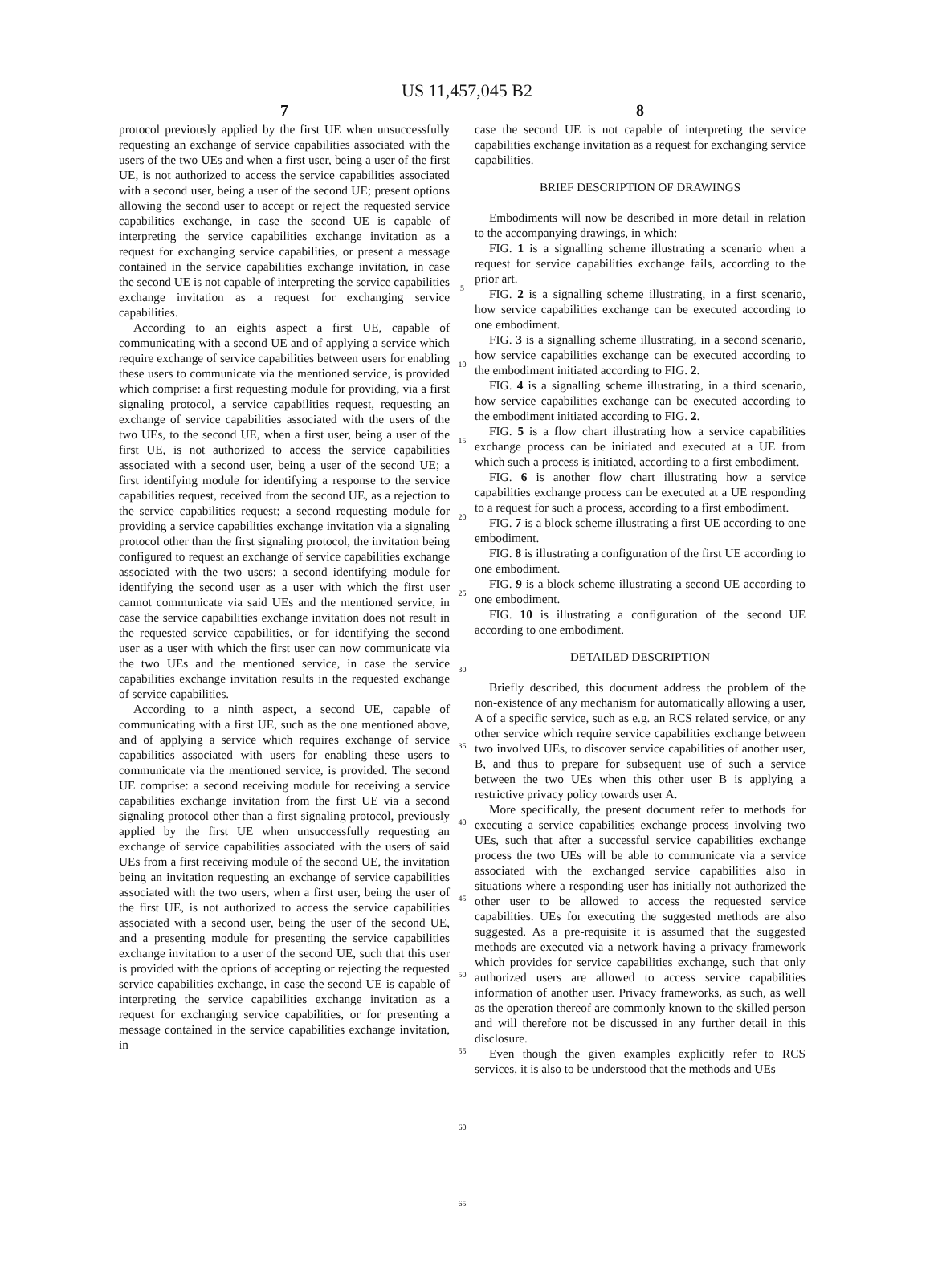US 11,457,045 B2
7
protocol previously applied by the first UE when unsuccessfully requesting an exchange of service capabilities associated with the users of the two UEs and when a first user, being a user of the first UE, is not authorized to access the service capabilities associated with a second user, being a user of the second UE; present options allowing the second user to accept or reject the requested service capabilities exchange, in case the second UE is capable of interpreting the service capabilities exchange invitation as a request for exchanging service capabilities, or present a message contained in the service capabilities exchange invitation, in case the second UE is not capable of interpreting the service capabilities exchange invitation as a request for exchanging service capabilities.
According to an eights aspect a first UE, capable of communicating with a second UE and of applying a service which require exchange of service capabilities between users for enabling these users to communicate via the mentioned service, is provided which comprise: a first requesting module for providing, via a first signaling protocol, a service capabilities request, requesting an exchange of service capabilities associated with the users of the two UEs, to the second UE, when a first user, being a user of the first UE, is not authorized to access the service capabilities associated with a second user, being a user of the second UE; a first identifying module for identifying a response to the service capabilities request, received from the second UE, as a rejection to the service capabilities request; a second requesting module for providing a service capabilities exchange invitation via a signaling protocol other than the first signaling protocol, the invitation being configured to request an exchange of service capabilities exchange associated with the two users; a second identifying module for identifying the second user as a user with which the first user cannot communicate via said UEs and the mentioned service, in case the service capabilities exchange invitation does not result in the requested service capabilities, or for identifying the second user as a user with which the first user can now communicate via the two UEs and the mentioned service, in case the service capabilities exchange invitation results in the requested exchange of service capabilities.
According to a ninth aspect, a second UE, capable of communicating with a first UE, such as the one mentioned above, and of applying a service which requires exchange of service capabilities associated with users for enabling these users to communicate via the mentioned service, is provided. The second UE comprise: a second receiving module for receiving a service capabilities exchange invitation from the first UE via a second signaling protocol other than a first signaling protocol, previously applied by the first UE when unsuccessfully requesting an exchange of service capabilities associated with the users of said UEs from a first receiving module of the second UE, the invitation being an invitation requesting an exchange of service capabilities associated with the two users, when a first user, being the user of the first UE, is not authorized to access the service capabilities associated with a second user, being the user of the second UE, and a presenting module for presenting the service capabilities exchange invitation to a user of the second UE, such that this user is provided with the options of accepting or rejecting the requested service capabilities exchange, in case the second UE is capable of interpreting the service capabilities exchange invitation as a request for exchanging service capabilities, or for presenting a message contained in the service capabilities exchange invitation, in
5
10
15
20
25
30
35
40
45
50
55
60
65
8
case the second UE is not capable of interpreting the service capabilities exchange invitation as a request for exchanging service capabilities.
BRIEF DESCRIPTION OF DRAWINGS
Embodiments will now be described in more detail in relation to the accompanying drawings, in which:
FIG. 1 is a signalling scheme illustrating a scenario when a request for service capabilities exchange fails, according to the prior art.
FIG. 2 is a signalling scheme illustrating, in a first scenario, how service capabilities exchange can be executed according to one embodiment.
FIG. 3 is a signalling scheme illustrating, in a second scenario, how service capabilities exchange can be executed according to the embodiment initiated according to FIG. 2.
FIG. 4 is a signalling scheme illustrating, in a third scenario, how service capabilities exchange can be executed according to the embodiment initiated according to FIG. 2.
FIG. 5 is a flow chart illustrating how a service capabilities exchange process can be initiated and executed at a UE from which such a process is initiated, according to a first embodiment.
FIG. 6 is another flow chart illustrating how a service capabilities exchange process can be executed at a UE responding to a request for such a process, according to a first embodiment.
FIG. 7 is a block scheme illustrating a first UE according to one embodiment.
FIG. 8 is illustrating a configuration of the first UE according to one embodiment.
FIG. 9 is a block scheme illustrating a second UE according to one embodiment.
FIG. 10 is illustrating a configuration of the second UE according to one embodiment.
DETAILED DESCRIPTION
Briefly described, this document address the problem of the non-existence of any mechanism for automatically allowing a user, A of a specific service, such as e.g. an RCS related service, or any other service which require service capabilities exchange between two involved UEs, to discover service capabilities of another user, B, and thus to prepare for subsequent use of such a service between the two UEs when this other user B is applying a restrictive privacy policy towards user A.
More specifically, the present document refer to methods for executing a service capabilities exchange process involving two UEs, such that after a successful service capabilities exchange process the two UEs will be able to communicate via a service associated with the exchanged service capabilities also in situations where a responding user has initially not authorized the other user to be allowed to access the requested service capabilities. UEs for executing the suggested methods are also suggested. As a pre-requisite it is assumed that the suggested methods are executed via a network having a privacy framework which provides for service capabilities exchange, such that only authorized users are allowed to access service capabilities information of another user. Privacy frameworks, as such, as well as the operation thereof are commonly known to the skilled person and will therefore not be discussed in any further detail in this disclosure.
Even though the given examples explicitly refer to RCS services, it is also to be understood that the methods and UEs